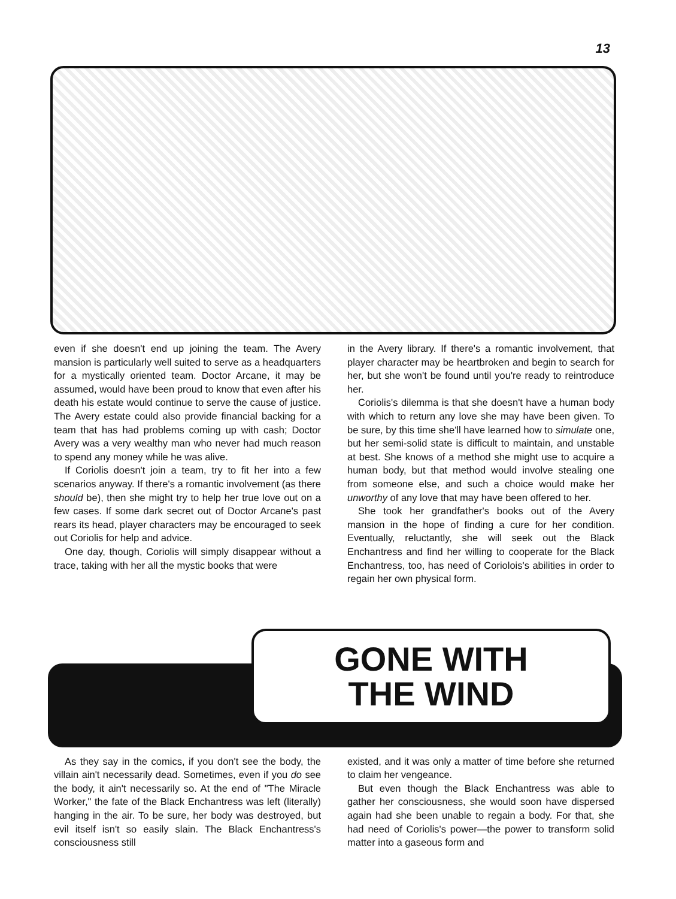13
even if she doesn't end up joining the team. The Avery mansion is particularly well suited to serve as a headquarters for a mystically oriented team. Doctor Arcane, it may be assumed, would have been proud to know that even after his death his estate would continue to serve the cause of justice. The Avery estate could also provide financial backing for a team that has had problems coming up with cash; Doctor Avery was a very wealthy man who never had much reason to spend any money while he was alive.
If Coriolis doesn't join a team, try to fit her into a few scenarios anyway. If there's a romantic involvement (as there should be), then she might try to help her true love out on a few cases. If some dark secret out of Doctor Arcane's past rears its head, player characters may be encouraged to seek out Coriolis for help and advice.
One day, though, Coriolis will simply disappear without a trace, taking with her all the mystic books that were
in the Avery library. If there's a romantic involvement, that player character may be heartbroken and begin to search for her, but she won't be found until you're ready to reintroduce her.
Coriolis's dilemma is that she doesn't have a human body with which to return any love she may have been given. To be sure, by this time she'll have learned how to simulate one, but her semi-solid state is difficult to maintain, and unstable at best. She knows of a method she might use to acquire a human body, but that method would involve stealing one from someone else, and such a choice would make her unworthy of any love that may have been offered to her.
She took her grandfather's books out of the Avery mansion in the hope of finding a cure for her condition. Eventually, reluctantly, she will seek out the Black Enchantress and find her willing to cooperate for the Black Enchantress, too, has need of Coriolois's abilities in order to regain her own physical form.
GONE WITH
THE WIND
As they say in the comics, if you don't see the body, the villain ain't necessarily dead. Sometimes, even if you do see the body, it ain't necessarily so. At the end of "The Miracle Worker," the fate of the Black Enchantress was left (literally) hanging in the air. To be sure, her body was destroyed, but evil itself isn't so easily slain. The Black Enchantress's consciousness still
existed, and it was only a matter of time before she returned to claim her vengeance.
But even though the Black Enchantress was able to gather her consciousness, she would soon have dispersed again had she been unable to regain a body. For that, she had need of Coriolis's power—the power to transform solid matter into a gaseous form and